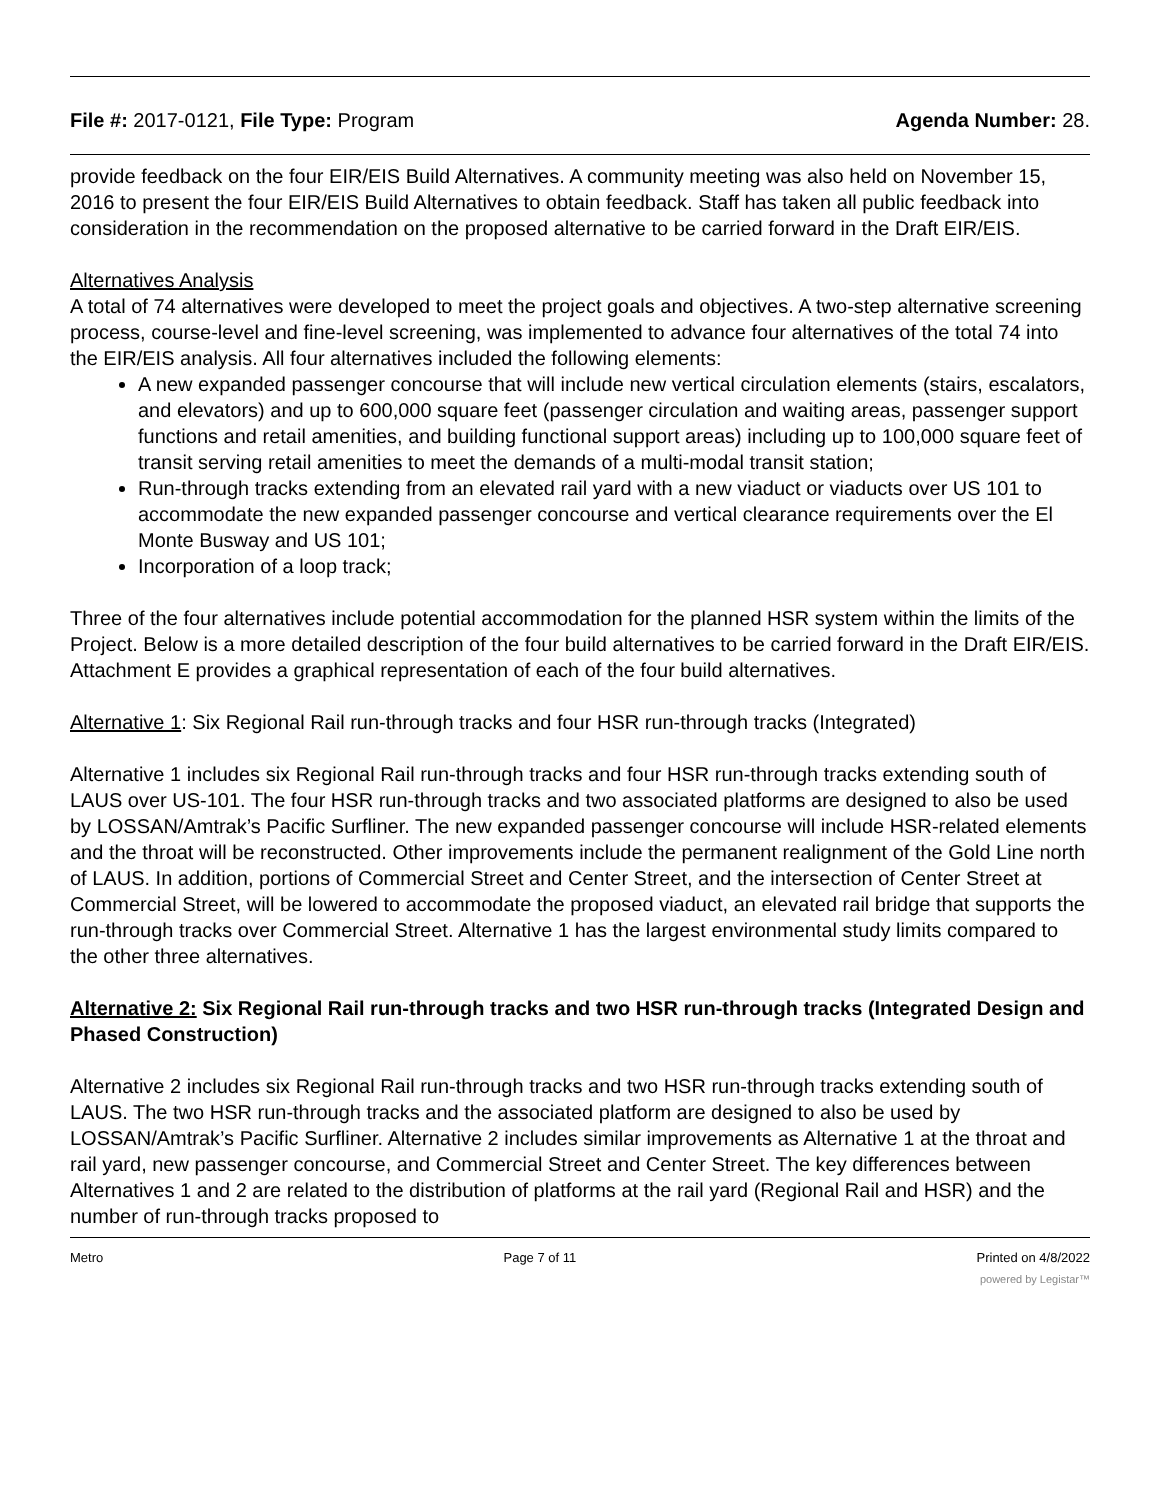File #: 2017-0121, File Type: Program
Agenda Number: 28.
provide feedback on the four EIR/EIS Build Alternatives. A community meeting was also held on November 15, 2016 to present the four EIR/EIS Build Alternatives to obtain feedback. Staff has taken all public feedback into consideration in the recommendation on the proposed alternative to be carried forward in the Draft EIR/EIS.
Alternatives Analysis
A total of 74 alternatives were developed to meet the project goals and objectives. A two-step alternative screening process, course-level and fine-level screening, was implemented to advance four alternatives of the total 74 into the EIR/EIS analysis. All four alternatives included the following elements:
A new expanded passenger concourse that will include new vertical circulation elements (stairs, escalators, and elevators) and up to 600,000 square feet (passenger circulation and waiting areas, passenger support functions and retail amenities, and building functional support areas) including up to 100,000 square feet of transit serving retail amenities to meet the demands of a multi-modal transit station;
Run-through tracks extending from an elevated rail yard with a new viaduct or viaducts over US 101 to accommodate the new expanded passenger concourse and vertical clearance requirements over the El Monte Busway and US 101;
Incorporation of a loop track;
Three of the four alternatives include potential accommodation for the planned HSR system within the limits of the Project. Below is a more detailed description of the four build alternatives to be carried forward in the Draft EIR/EIS. Attachment E provides a graphical representation of each of the four build alternatives.
Alternative 1: Six Regional Rail run-through tracks and four HSR run-through tracks (Integrated)
Alternative 1 includes six Regional Rail run-through tracks and four HSR run-through tracks extending south of LAUS over US-101. The four HSR run-through tracks and two associated platforms are designed to also be used by LOSSAN/Amtrak’s Pacific Surfliner. The new expanded passenger concourse will include HSR-related elements and the throat will be reconstructed. Other improvements include the permanent realignment of the Gold Line north of LAUS. In addition, portions of Commercial Street and Center Street, and the intersection of Center Street at Commercial Street, will be lowered to accommodate the proposed viaduct, an elevated rail bridge that supports the run-through tracks over Commercial Street. Alternative 1 has the largest environmental study limits compared to the other three alternatives.
Alternative 2: Six Regional Rail run-through tracks and two HSR run-through tracks (Integrated Design and Phased Construction)
Alternative 2 includes six Regional Rail run-through tracks and two HSR run-through tracks extending south of LAUS. The two HSR run-through tracks and the associated platform are designed to also be used by LOSSAN/Amtrak’s Pacific Surfliner. Alternative 2 includes similar improvements as Alternative 1 at the throat and rail yard, new passenger concourse, and Commercial Street and Center Street. The key differences between Alternatives 1 and 2 are related to the distribution of platforms at the rail yard (Regional Rail and HSR) and the number of run-through tracks proposed to
Metro Page 7 of 11 Printed on 4/8/2022
powered by Legistar™